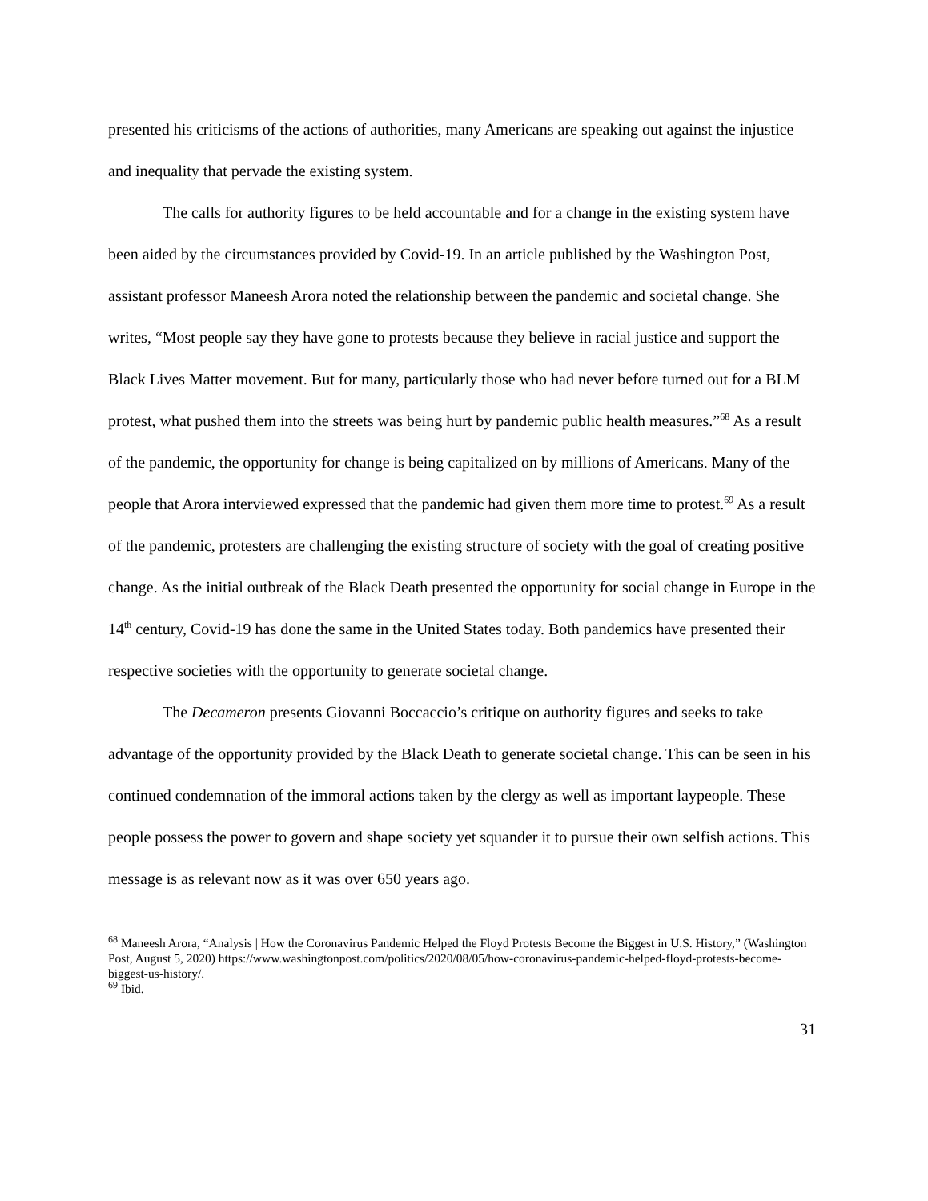presented his criticisms of the actions of authorities, many Americans are speaking out against the injustice and inequality that pervade the existing system.
The calls for authority figures to be held accountable and for a change in the existing system have been aided by the circumstances provided by Covid-19. In an article published by the Washington Post, assistant professor Maneesh Arora noted the relationship between the pandemic and societal change. She writes, “Most people say they have gone to protests because they believe in racial justice and support the Black Lives Matter movement. But for many, particularly those who had never before turned out for a BLM protest, what pushed them into the streets was being hurt by pandemic public health measures.”<sup>68</sup> As a result of the pandemic, the opportunity for change is being capitalized on by millions of Americans. Many of the people that Arora interviewed expressed that the pandemic had given them more time to protest.<sup>69</sup> As a result of the pandemic, protesters are challenging the existing structure of society with the goal of creating positive change. As the initial outbreak of the Black Death presented the opportunity for social change in Europe in the 14<sup>th</sup> century, Covid-19 has done the same in the United States today. Both pandemics have presented their respective societies with the opportunity to generate societal change.
The Decameron presents Giovanni Boccaccio’s critique on authority figures and seeks to take advantage of the opportunity provided by the Black Death to generate societal change. This can be seen in his continued condemnation of the immoral actions taken by the clergy as well as important laypeople. These people possess the power to govern and shape society yet squander it to pursue their own selfish actions. This message is as relevant now as it was over 650 years ago.
<sup>68</sup> Maneesh Arora, “Analysis | How the Coronavirus Pandemic Helped the Floyd Protests Become the Biggest in U.S. History,” (Washington Post, August 5, 2020) https://www.washingtonpost.com/politics/2020/08/05/how-coronavirus-pandemic-helped-floyd-protests-become-biggest-us-history/.
<sup>69</sup> Ibid.
31